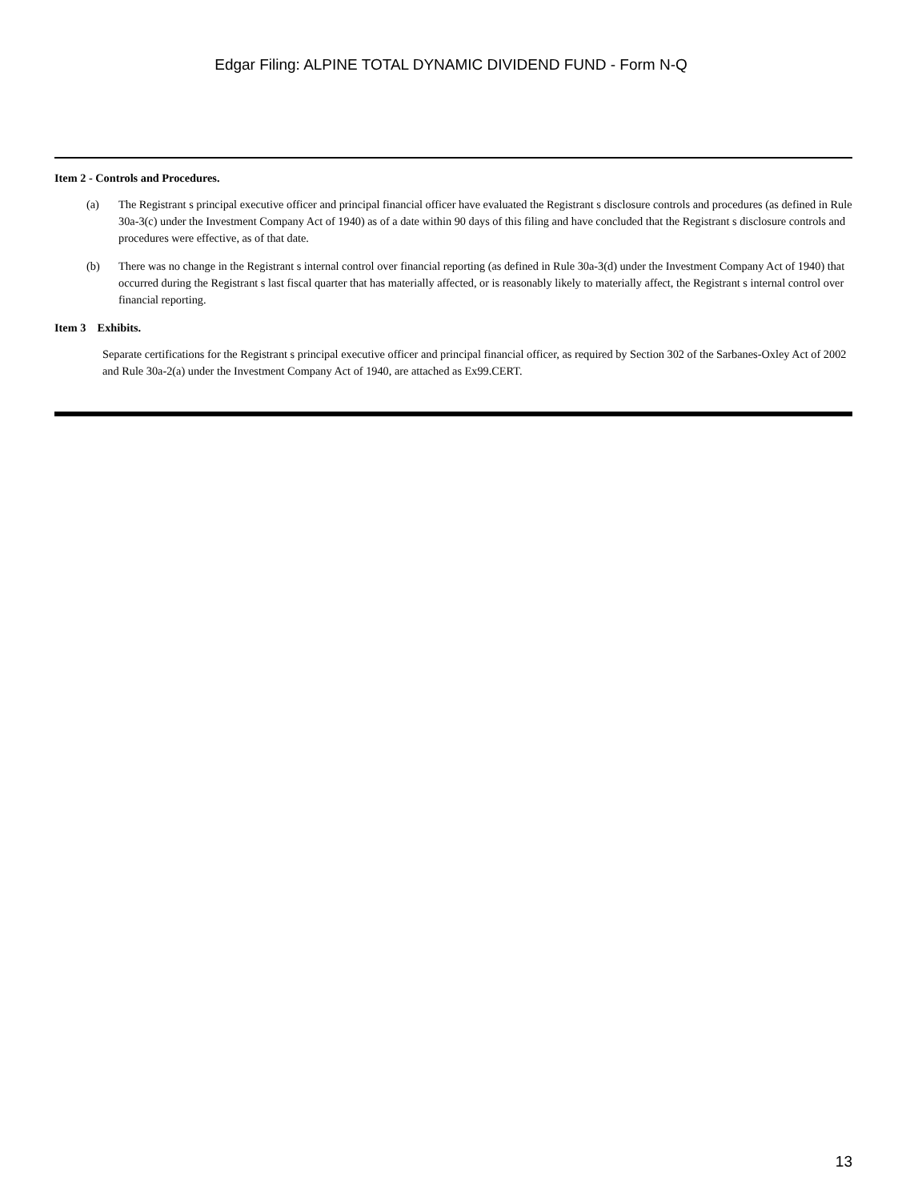Edgar Filing: ALPINE TOTAL DYNAMIC DIVIDEND FUND - Form N-Q
Item 2 - Controls and Procedures.
(a) The Registrant s principal executive officer and principal financial officer have evaluated the Registrant s disclosure controls and procedures (as defined in Rule 30a-3(c) under the Investment Company Act of 1940) as of a date within 90 days of this filing and have concluded that the Registrant s disclosure controls and procedures were effective, as of that date.
(b) There was no change in the Registrant s internal control over financial reporting (as defined in Rule 30a-3(d) under the Investment Company Act of 1940) that occurred during the Registrant s last fiscal quarter that has materially affected, or is reasonably likely to materially affect, the Registrant s internal control over financial reporting.
Item 3 Exhibits.
Separate certifications for the Registrant s principal executive officer and principal financial officer, as required by Section 302 of the Sarbanes-Oxley Act of 2002 and Rule 30a-2(a) under the Investment Company Act of 1940, are attached as Ex99.CERT.
13